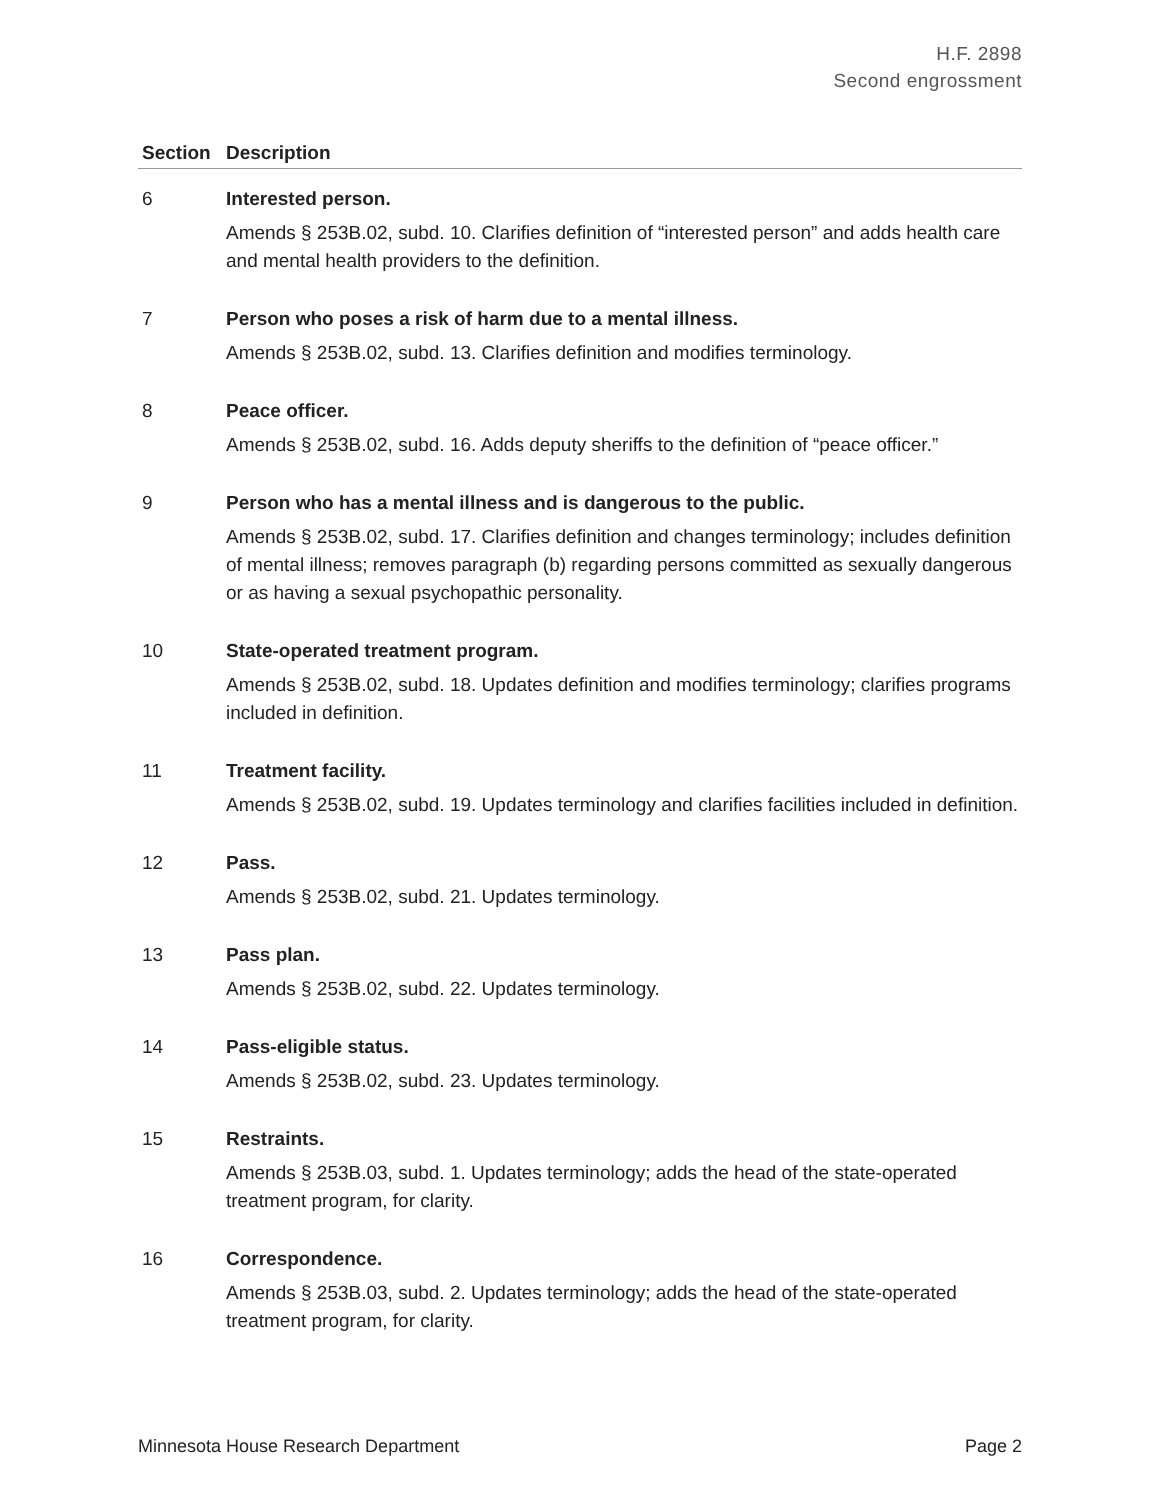H.F. 2898
Second engrossment
| Section | Description |
| --- | --- |
| 6 | Interested person. Amends § 253B.02, subd. 10. Clarifies definition of “interested person” and adds health care and mental health providers to the definition. |
| 7 | Person who poses a risk of harm due to a mental illness. Amends § 253B.02, subd. 13. Clarifies definition and modifies terminology. |
| 8 | Peace officer. Amends § 253B.02, subd. 16. Adds deputy sheriffs to the definition of “peace officer.” |
| 9 | Person who has a mental illness and is dangerous to the public. Amends § 253B.02, subd. 17. Clarifies definition and changes terminology; includes definition of mental illness; removes paragraph (b) regarding persons committed as sexually dangerous or as having a sexual psychopathic personality. |
| 10 | State-operated treatment program. Amends § 253B.02, subd. 18. Updates definition and modifies terminology; clarifies programs included in definition. |
| 11 | Treatment facility. Amends § 253B.02, subd. 19. Updates terminology and clarifies facilities included in definition. |
| 12 | Pass. Amends § 253B.02, subd. 21. Updates terminology. |
| 13 | Pass plan. Amends § 253B.02, subd. 22. Updates terminology. |
| 14 | Pass-eligible status. Amends § 253B.02, subd. 23. Updates terminology. |
| 15 | Restraints. Amends § 253B.03, subd. 1. Updates terminology; adds the head of the state-operated treatment program, for clarity. |
| 16 | Correspondence. Amends § 253B.03, subd. 2. Updates terminology; adds the head of the state-operated treatment program, for clarity. |
Minnesota House Research Department Page 2